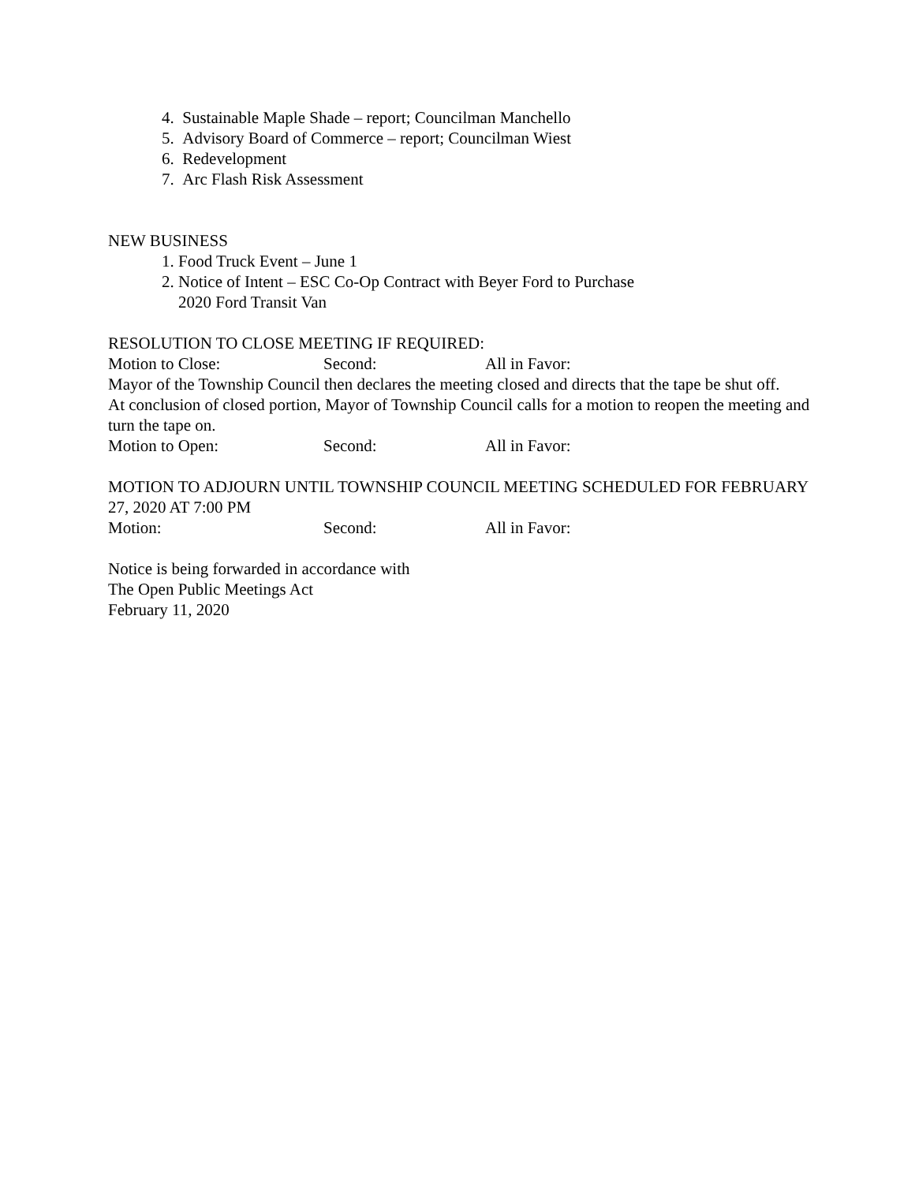4. Sustainable Maple Shade – report; Councilman Manchello
5. Advisory Board of Commerce – report; Councilman Wiest
6. Redevelopment
7. Arc Flash Risk Assessment
NEW BUSINESS
1. Food Truck Event – June 1
2. Notice of Intent – ESC Co-Op Contract with Beyer Ford to Purchase
2020 Ford Transit Van
RESOLUTION TO CLOSE MEETING IF REQUIRED:
Motion to Close: Second: All in Favor:
Mayor of the Township Council then declares the meeting closed and directs that the tape be shut off.
At conclusion of closed portion, Mayor of Township Council calls for a motion to reopen the meeting and turn the tape on.
Motion to Open: Second: All in Favor:
MOTION TO ADJOURN UNTIL TOWNSHIP COUNCIL MEETING SCHEDULED FOR FEBRUARY 27, 2020 AT 7:00 PM
Motion: Second: All in Favor:
Notice is being forwarded in accordance with
The Open Public Meetings Act
February 11, 2020